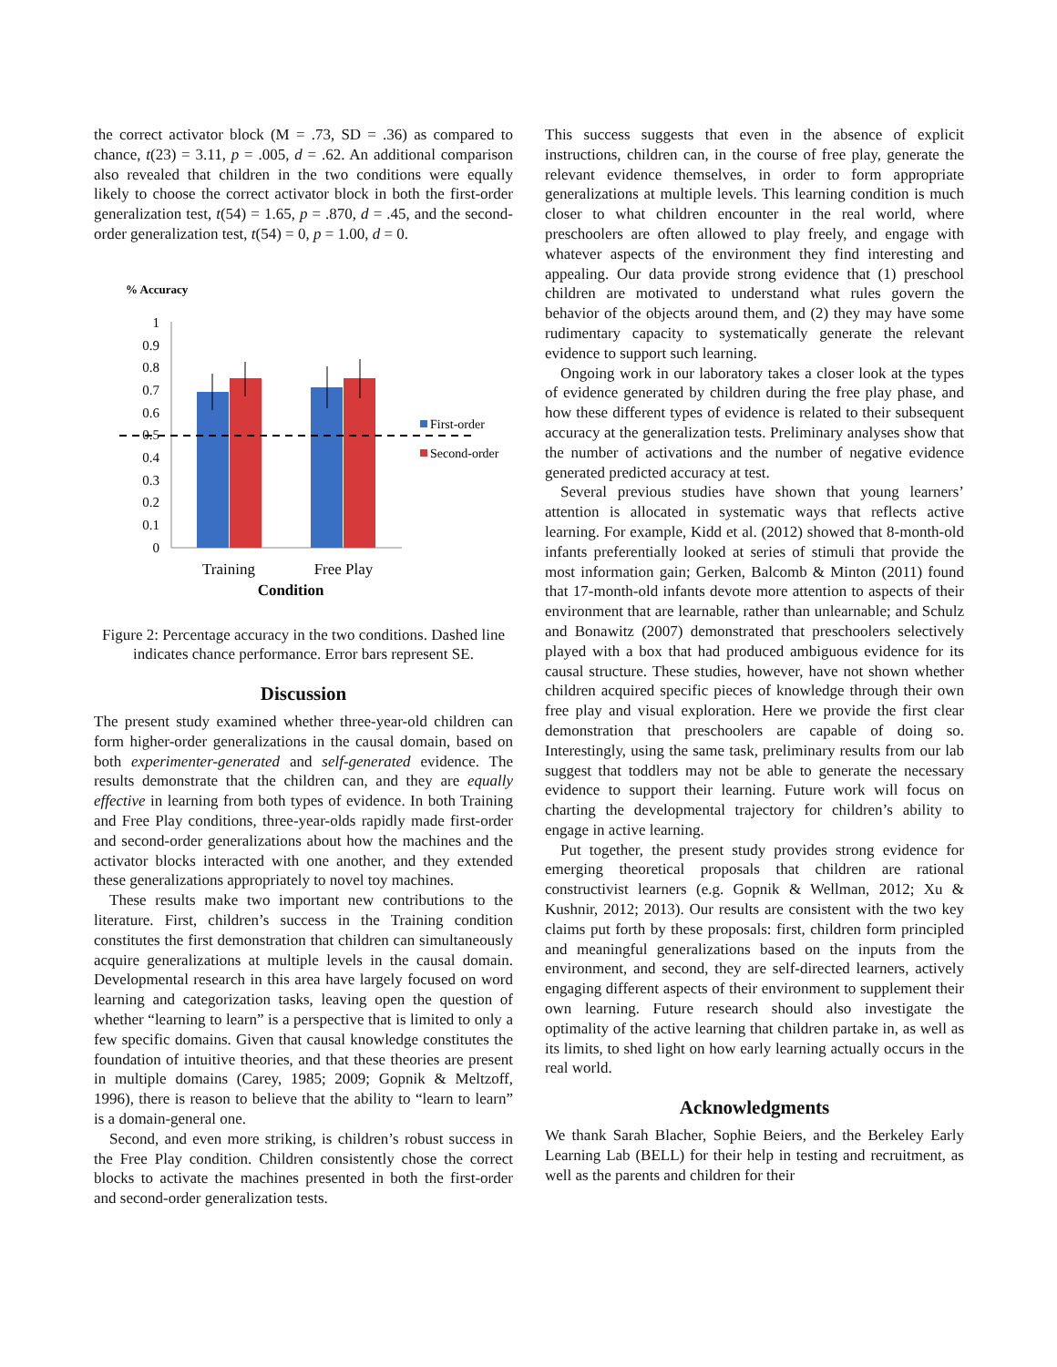the correct activator block (M = .73, SD = .36) as compared to chance, t(23) = 3.11, p = .005, d = .62. An additional comparison also revealed that children in the two conditions were equally likely to choose the correct activator block in both the first-order generalization test, t(54) = 1.65, p = .870, d = .45, and the second-order generalization test, t(54) = 0, p = 1.00, d = 0.
% Accuracy
1
0.9
0.8
0.7
0.6
0.5
0.4
0.3
0.2
0.1
0
First-order
Second-order
Training
Free Play
Condition
Figure 2: Percentage accuracy in the two conditions. Dashed line indicates chance performance. Error bars represent SE.
Discussion
The present study examined whether three-year-old children can form higher-order generalizations in the causal domain, based on both experimenter-generated and self-generated evidence. The results demonstrate that the children can, and they are equally effective in learning from both types of evidence. In both Training and Free Play conditions, three-year-olds rapidly made first-order and second-order generalizations about how the machines and the activator blocks interacted with one another, and they extended these generalizations appropriately to novel toy machines.
These results make two important new contributions to the literature. First, children’s success in the Training condition constitutes the first demonstration that children can simultaneously acquire generalizations at multiple levels in the causal domain. Developmental research in this area have largely focused on word learning and categorization tasks, leaving open the question of whether “learning to learn” is a perspective that is limited to only a few specific domains. Given that causal knowledge constitutes the foundation of intuitive theories, and that these theories are present in multiple domains (Carey, 1985; 2009; Gopnik & Meltzoff, 1996), there is reason to believe that the ability to “learn to learn” is a domain-general one.
Second, and even more striking, is children’s robust success in the Free Play condition. Children consistently chose the correct blocks to activate the machines presented in both the first-order and second-order generalization tests.
This success suggests that even in the absence of explicit instructions, children can, in the course of free play, generate the relevant evidence themselves, in order to form appropriate generalizations at multiple levels. This learning condition is much closer to what children encounter in the real world, where preschoolers are often allowed to play freely, and engage with whatever aspects of the environment they find interesting and appealing. Our data provide strong evidence that (1) preschool children are motivated to understand what rules govern the behavior of the objects around them, and (2) they may have some rudimentary capacity to systematically generate the relevant evidence to support such learning.
Ongoing work in our laboratory takes a closer look at the types of evidence generated by children during the free play phase, and how these different types of evidence is related to their subsequent accuracy at the generalization tests. Preliminary analyses show that the number of activations and the number of negative evidence generated predicted accuracy at test.
Several previous studies have shown that young learners’ attention is allocated in systematic ways that reflects active learning. For example, Kidd et al. (2012) showed that 8-month-old infants preferentially looked at series of stimuli that provide the most information gain; Gerken, Balcomb & Minton (2011) found that 17-month-old infants devote more attention to aspects of their environment that are learnable, rather than unlearnable; and Schulz and Bonawitz (2007) demonstrated that preschoolers selectively played with a box that had produced ambiguous evidence for its causal structure. These studies, however, have not shown whether children acquired specific pieces of knowledge through their own free play and visual exploration. Here we provide the first clear demonstration that preschoolers are capable of doing so. Interestingly, using the same task, preliminary results from our lab suggest that toddlers may not be able to generate the necessary evidence to support their learning. Future work will focus on charting the developmental trajectory for children’s ability to engage in active learning.
Put together, the present study provides strong evidence for emerging theoretical proposals that children are rational constructivist learners (e.g. Gopnik & Wellman, 2012; Xu & Kushnir, 2012; 2013). Our results are consistent with the two key claims put forth by these proposals: first, children form principled and meaningful generalizations based on the inputs from the environment, and second, they are self-directed learners, actively engaging different aspects of their environment to supplement their own learning. Future research should also investigate the optimality of the active learning that children partake in, as well as its limits, to shed light on how early learning actually occurs in the real world.
Acknowledgments
We thank Sarah Blacher, Sophie Beiers, and the Berkeley Early Learning Lab (BELL) for their help in testing and recruitment, as well as the parents and children for their